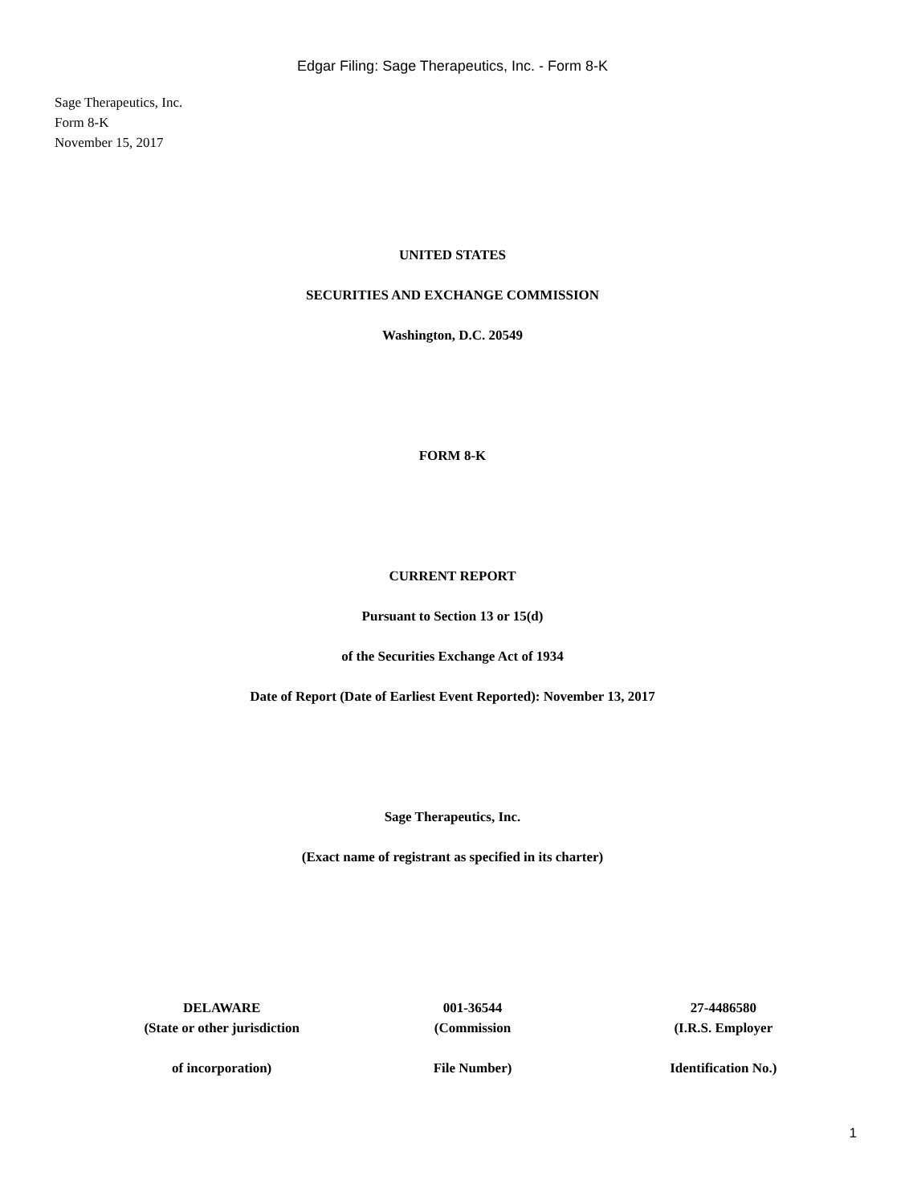Edgar Filing: Sage Therapeutics, Inc. - Form 8-K
Sage Therapeutics, Inc.
Form 8-K
November 15, 2017
UNITED STATES
SECURITIES AND EXCHANGE COMMISSION
Washington, D.C. 20549
FORM 8-K
CURRENT REPORT
Pursuant to Section 13 or 15(d)
of the Securities Exchange Act of 1934
Date of Report (Date of Earliest Event Reported): November 13, 2017
Sage Therapeutics, Inc.
(Exact name of registrant as specified in its charter)
DELAWARE
(State or other jurisdiction
of incorporation)
001-36544
(Commission
File Number)
27-4486580
(I.R.S. Employer
Identification No.)
1